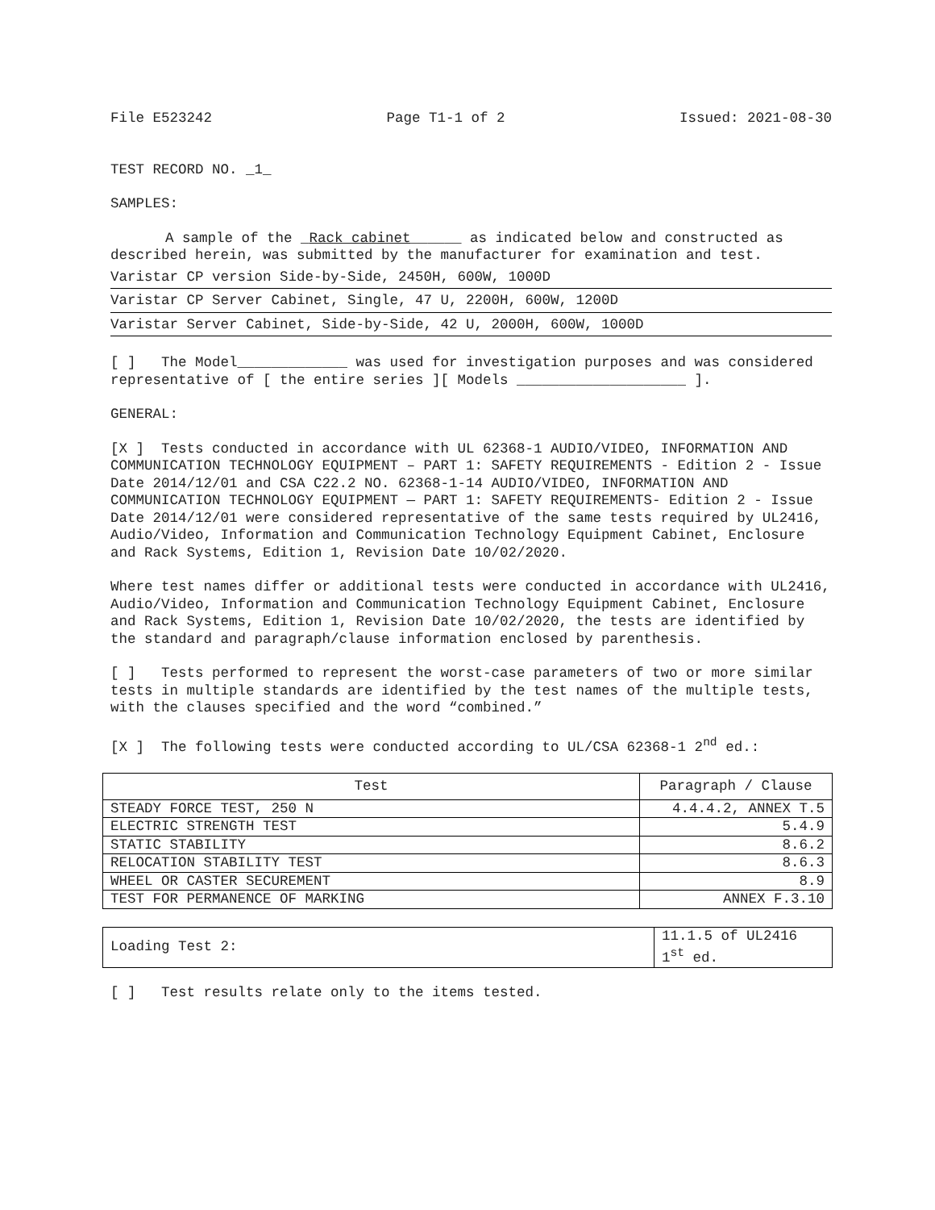File E523242 Page T1-1 of 2 Issued: 2021-08-30
TEST RECORD NO. _1_
SAMPLES:
A sample of the _Rack cabinet______ as indicated below and constructed as described herein, was submitted by the manufacturer for examination and test.
Varistar CP version Side-by-Side, 2450H, 600W, 1000D
Varistar CP Server Cabinet, Single, 47 U, 2200H, 600W, 1200D
Varistar Server Cabinet, Side-by-Side, 42 U, 2000H, 600W, 1000D
[ ] The Model_____________ was used for investigation purposes and was considered representative of [ the entire series ][ Models ____________________ ].
GENERAL:
[X ] Tests conducted in accordance with UL 62368-1 AUDIO/VIDEO, INFORMATION AND COMMUNICATION TECHNOLOGY EQUIPMENT – PART 1: SAFETY REQUIREMENTS - Edition 2 - Issue Date 2014/12/01 and CSA C22.2 NO. 62368-1-14 AUDIO/VIDEO, INFORMATION AND COMMUNICATION TECHNOLOGY EQUIPMENT — PART 1: SAFETY REQUIREMENTS- Edition 2 - Issue Date 2014/12/01 were considered representative of the same tests required by UL2416, Audio/Video, Information and Communication Technology Equipment Cabinet, Enclosure and Rack Systems, Edition 1, Revision Date 10/02/2020.
Where test names differ or additional tests were conducted in accordance with UL2416, Audio/Video, Information and Communication Technology Equipment Cabinet, Enclosure and Rack Systems, Edition 1, Revision Date 10/02/2020, the tests are identified by the standard and paragraph/clause information enclosed by parenthesis.
[ ] Tests performed to represent the worst-case parameters of two or more similar tests in multiple standards are identified by the test names of the multiple tests, with the clauses specified and the word “combined.”
[X ] The following tests were conducted according to UL/CSA 62368-1 2<sup>nd</sup> ed.:
| Test | Paragraph / Clause |
| --- | --- |
| STEADY FORCE TEST, 250 N | 4.4.4.2, ANNEX T.5 |
| ELECTRIC STRENGTH TEST | 5.4.9 |
| STATIC STABILITY | 8.6.2 |
| RELOCATION STABILITY TEST | 8.6.3 |
| WHEEL OR CASTER SECUREMENT | 8.9 |
| TEST FOR PERMANENCE OF MARKING | ANNEX F.3.10 |
| Loading Test 2: | 11.1.5 of UL2416 1<sup>st</sup> ed. |
[ ] Test results relate only to the items tested.